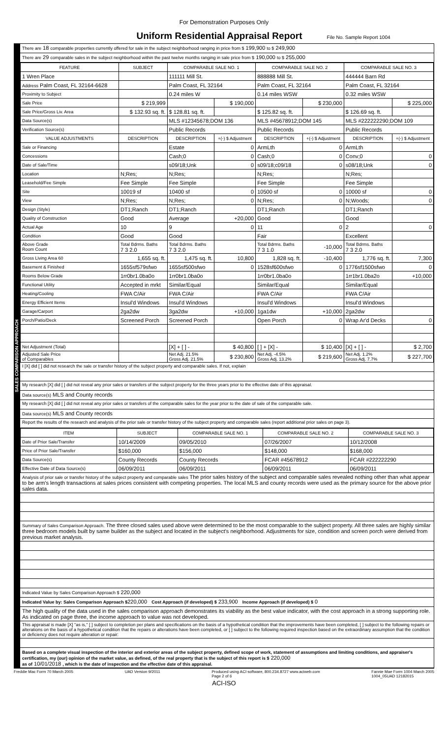For Demonstration Purposes Only
Uniform Residential Appraisal Report File No. Sample Report 1004
SALES COMPARISON APPROACH
There are 18 comparable properties currently offered for sale in the subject neighborhood ranging in price from $ 199,900 to $ 249,900
There are 29 comparable sales in the subject neighborhood within the past twelve months ranging in sale price from $ 190,000 to $ 255,000
| FEATURE | SUBJECT | COMPARABLE SALE NO. 1 | | COMPARABLE SALE NO. 2 | | COMPARABLE SALE NO. 3 | |
| --- | --- | --- | --- | --- | --- | --- | --- |
| 1 Wren Place | | 111111 Mill St. | | 888888 Mill St. | | 444444 Barn Rd | |
| Address Palm Coast, FL 32164-6628 | | Palm Coast, FL 32164 | | Palm Coast, FL 32164 | | Palm Coast, FL 32164 | |
| Proximity to Subject | | 0.24 miles W | | 0.14 miles WSW | | 0.32 miles WSW | |
| Sale Price | $ 219,999 | | $ 190,000 | | $ 230,000 | | $ 225,000 |
| Sale Price/Gross Liv. Area | $ 132.93 sq. ft. | $ 128.81 sq. ft. | | $ 125.82 sq. ft. | | $ 126.69 sq. ft. | |
| Data Source(s) | | MLS #12345678;DOM 136 | | MLS #45678912;DOM 145 | | MLS #222222290;DOM 109 | |
| Verification Source(s) | | Public Records | | Public Records | | Public Records | |
| VALUE ADJUSTMENTS | DESCRIPTION | DESCRIPTION | +(-) $ Adjustment | DESCRIPTION | +(-) $ Adjustment | DESCRIPTION | +(-) $ Adjustment |
| Sale or Financing | | Estate | 0 | ArmLth | 0 | ArmLth | |
| Concessions | | Cash;0 | 0 | Cash;0 | 0 | Conv;0 | 0 |
| Date of Sale/Time | | s09/18;Unk | 0 | s09/18;c09/18 | 0 | s08/18;Unk | 0 |
| Location | N;Res; | N;Res; | | N;Res; | | N;Res; | |
| Leasehold/Fee Simple | Fee Simple | Fee Simple | | Fee Simple | | Fee Simple | |
| Site | 10019 sf | 10400 sf | 0 | 10500 sf | 0 | 10000 sf | 0 |
| View | N;Res; | N;Res; | 0 | N;Res; | 0 | N;Woods; | 0 |
| Design (Style) | DT1;Ranch | DT1;Ranch | | DT1;Ranch | | DT1;Ranch | |
| Quality of Construction | Good | Average | +20,000 | Good | | Good | |
| Actual Age | 10 | 9 | 0 | 11 | 0 | 2 | 0 |
| Condition | Good | Good | | Fair | | Excellent | |
| Above Grade Room Count | Total Bdrms. Baths 7 3 2.0 | Total Bdrms. Baths 7 3 2.0 | | Total Bdrms. Baths 7 3 1.0 | -10,000 | Total Bdrms. Baths 7 3 2.0 | |
| Gross Living Area 60 | 1,655 sq. ft. | 1,475 sq. ft. | 10,800 | 1,828 sq. ft. | -10,400 | 1,776 sq. ft. | 7,300 |
| Basement & Finished | 1655sf579sfwo | 1655sf500sfwo | 0 | 1528sf600sfwo | 0 | 1776sf1500sfwo | 0 |
| Rooms Below Grade | 1rr0br1.0ba0o | 1rr0br1.0ba0o | | 1rr0br1.0ba0o | | 1rr1br1.0ba2o | +10,000 |
| Functional Utility | Accepted in mrkt | Similar/Equal | | Similar/Equal | | Similar/Equal | |
| Heating/Cooling | FWA C/Air | FWA C/Air | | FWA C/Air | | FWA C/Air | |
| Energy Efficient Items | Insul'd Windows | Insul'd Windows | | Insul'd Windows | | Insul'd Windows | |
| Garage/Carport | 2ga2dw | 3ga2dw | +10,000 | 1ga1dw | +10,000 | 2ga2dw | |
| Porch/Patio/Deck | Screened Porch | Screened Porch | | Open Porch | 0 | Wrap Ar'd Decks | 0 |
| Net Adjustment (Total) | | [X] + [ ] - | $ 40,800 | [ ] + [X] - | $ 10,400 | [X] + [ ] - | $ 2,700 |
| Adjusted Sale Price of Comparables | | Net Adj. 21.5% Gross Adj. 21.5% | $ 230,800 | Net Adj. -4.5% Gross Adj. 13.2% | $ 219,600 | Net Adj. 1.2% Gross Adj. 7.7% | $ 227,700 |
I [X] did [ ] did not research the sale or transfer history of the subject property and comparable sales. If not, explain
My research [X] did [ ] did not reveal any prior sales or transfers of the subject property for the three years prior to the effective date of this appraisal.
Data source(s) MLS and County records
My research [X] did [ ] did not reveal any prior sales or transfers of the comparable sales for the year prior to the date of sale of the comparable sale.
Data source(s) MLS and County records
Report the results of the research and analysis of the prior sale or transfer history of the subject property and comparable sales (report additional prior sales on page 3).
| ITEM | SUBJECT | COMPARABLE SALE NO. 1 | COMPARABLE SALE NO. 2 | COMPARABLE SALE NO. 3 |
| --- | --- | --- | --- | --- |
| Date of Prior Sale/Transfer | 10/14/2009 | 09/05/2010 | 07/26/2007 | 10/12/2008 |
| Price of Prior Sale/Transfer | $160,000 | $156,000 | $148,000 | $168,000 |
| Data Source(s) | County Records | County Records | FCAR #45678912 | FCAR #222222290 |
| Effective Date of Data Source(s) | 06/09/2011 | 06/09/2011 | 06/09/2011 | 06/09/2011 |
Analysis of prior sale or transfer history of the subject property and comparable sales The prior sales history of the subject and comparable sales revealed nothing other than what appear to be arm's length transactions at sales prices consistent with competing properties. The local MLS and county records were used as the primary source for the above prior sales data.
Summary of Sales Comparison Approach. The three closed sales used above were determined to be the most comparable to the subject property. All three sales are highly similar three bedroom models built by same builder as the subject and located in the subject's neighborhood. Adjustments for size, condition and screen porch were derived from previous market analysis.
Indicated Value by Sales Comparison Approach $ 220,000
Indicated Value by: Sales Comparison Approach $220,000 Cost Approach (if developed) $ 233,900 Income Approach (if developed) $ 0
The high quality of the data used in the sales comparison approach demonstrates its viability as the best value indicator, with the cost approach in a strong supporting role. As indicated on page three, the income approach to value was not developed.
This appraisal is made [X] "as is," [ ] subject to completion per plans and specifications on the basis of a hypothetical condition that the improvements have been completed, [ ] subject to the following repairs or alterations on the basis of a hypothetical condition that the repairs or alterations have been completed, or [ ] subject to the following required inspection based on the extraordinary assumption that the condition or deficiency does not require alteration or repair:
Based on a complete visual inspection of the interior and exterior areas of the subject property, defined scope of work, statement of assumptions and limiting conditions, and appraiser's certification, my (our) opinion of the market value, as defined, of the real property that is the subject of this report is $ 220,000
as of 10/01/2018 , which is the date of inspection and the effective date of this appraisal.
Freddie Mac Form 70 March 2005 UAD Version 9/2011 Produced using ACI software, 800.234.8727 www.aciweb.com
Page 2 of 6 Fannie Mae Form 1004 March 2005
1004_05UAD 12182015
ACI-ISO